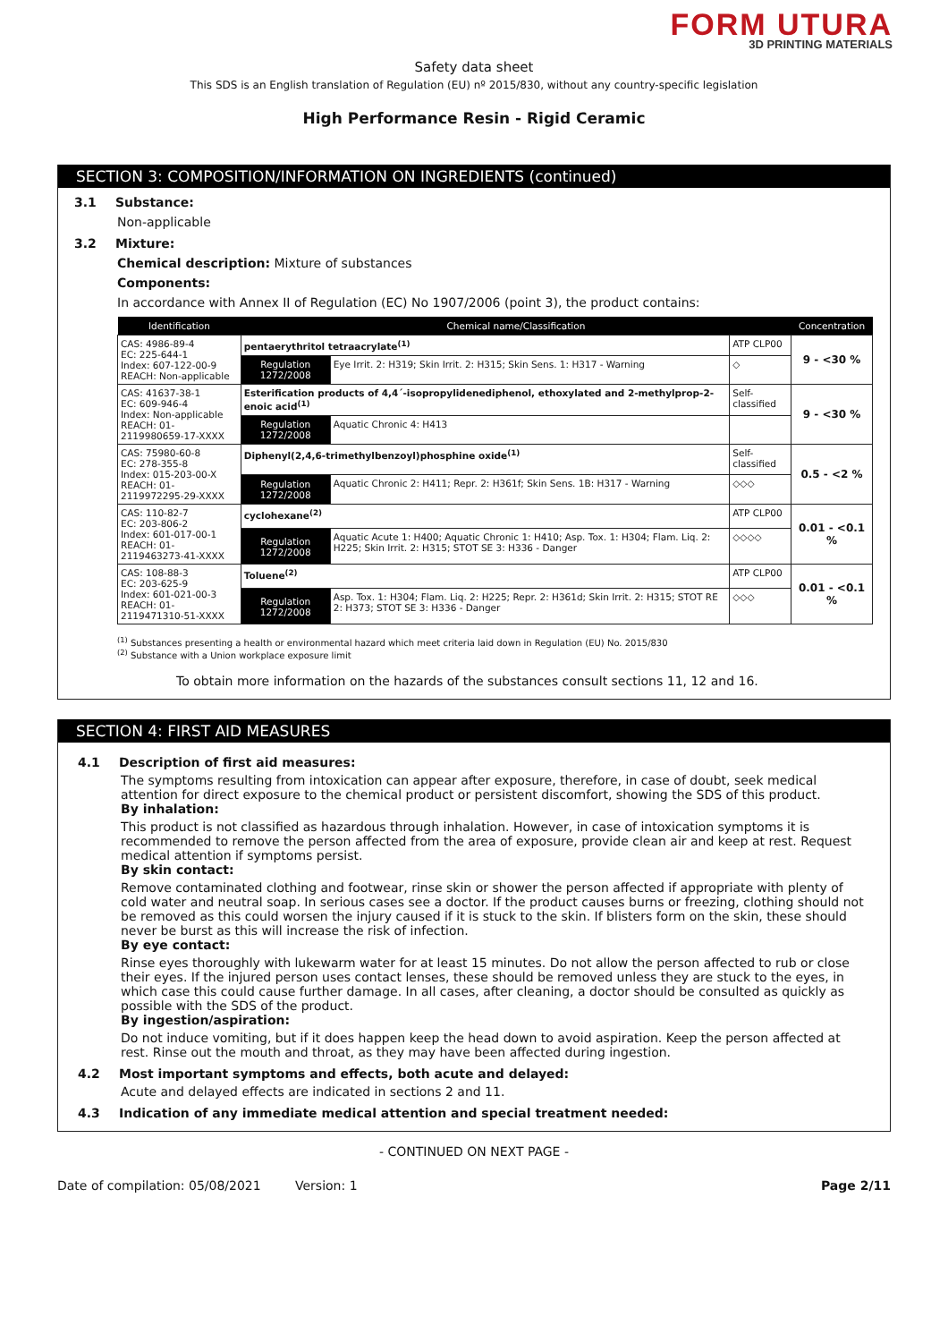FORM UTURA
3D PRINTING MATERIALS
Safety data sheet
This SDS is an English translation of Regulation (EU) nº 2015/830, without any country-specific legislation
High Performance Resin - Rigid Ceramic
SECTION 3: COMPOSITION/INFORMATION ON INGREDIENTS (continued)
3.1 Substance:
Non-applicable
3.2 Mixture:
Chemical description: Mixture of substances
Components:
In accordance with Annex II of Regulation (EC) No 1907/2006 (point 3), the product contains:
| Identification | Chemical name/Classification | | | Concentration |
| --- | --- | --- | --- | --- |
| CAS: 4986-89-4 EC: 225-644-1 Index: 607-122-00-9 REACH: Non-applicable | pentaerythritol tetraacrylate<sup>(1)</sup> | | ATP CLP00 | 9 - <30 % |
| | Regulation 1272/2008 | Eye Irrit. 2: H319; Skin Irrit. 2: H315; Skin Sens. 1: H317 - Warning | ◇ | |
| CAS: 41637-38-1 EC: 609-946-4 Index: Non-applicable REACH: 01-2119980659-17-XXXX | Esterification products of 4,4´-isopropylidenediphenol, ethoxylated and 2-methylprop-2-enoic acid<sup>(1)</sup> | | Self-classified | 9 - <30 % |
| | Regulation 1272/2008 | Aquatic Chronic 4: H413 | | |
| CAS: 75980-60-8 EC: 278-355-8 Index: 015-203-00-X REACH: 01-2119972295-29-XXXX | Diphenyl(2,4,6-trimethylbenzoyl)phosphine oxide<sup>(1)</sup> | | Self-classified | 0.5 - <2 % |
| | Regulation 1272/2008 | Aquatic Chronic 2: H411; Repr. 2: H361f; Skin Sens. 1B: H317 - Warning | ◇◇◇ | |
| CAS: 110-82-7 EC: 203-806-2 Index: 601-017-00-1 REACH: 01-2119463273-41-XXXX | cyclohexane<sup>(2)</sup> | | ATP CLP00 | 0.01 - <0.1 % |
| | Regulation 1272/2008 | Aquatic Acute 1: H400; Aquatic Chronic 1: H410; Asp. Tox. 1: H304; Flam. Liq. 2: H225; Skin Irrit. 2: H315; STOT SE 3: H336 - Danger | ◇◇◇◇ | |
| CAS: 108-88-3 EC: 203-625-9 Index: 601-021-00-3 REACH: 01-2119471310-51-XXXX | Toluene<sup>(2)</sup> | | ATP CLP00 | 0.01 - <0.1 % |
| | Regulation 1272/2008 | Asp. Tox. 1: H304; Flam. Liq. 2: H225; Repr. 2: H361d; Skin Irrit. 2: H315; STOT RE 2: H373; STOT SE 3: H336 - Danger | ◇◇◇ | |
<sup>(1)</sup> Substances presenting a health or environmental hazard which meet criteria laid down in Regulation (EU) No. 2015/830
<sup>(2)</sup> Substance with a Union workplace exposure limit
To obtain more information on the hazards of the substances consult sections 11, 12 and 16.
SECTION 4: FIRST AID MEASURES
4.1 Description of first aid measures:
The symptoms resulting from intoxication can appear after exposure, therefore, in case of doubt, seek medical attention for direct exposure to the chemical product or persistent discomfort, showing the SDS of this product.
By inhalation:
This product is not classified as hazardous through inhalation. However, in case of intoxication symptoms it is recommended to remove the person affected from the area of exposure, provide clean air and keep at rest. Request medical attention if symptoms persist.
By skin contact:
Remove contaminated clothing and footwear, rinse skin or shower the person affected if appropriate with plenty of cold water and neutral soap. In serious cases see a doctor. If the product causes burns or freezing, clothing should not be removed as this could worsen the injury caused if it is stuck to the skin. If blisters form on the skin, these should never be burst as this will increase the risk of infection.
By eye contact:
Rinse eyes thoroughly with lukewarm water for at least 15 minutes. Do not allow the person affected to rub or close their eyes. If the injured person uses contact lenses, these should be removed unless they are stuck to the eyes, in which case this could cause further damage. In all cases, after cleaning, a doctor should be consulted as quickly as possible with the SDS of the product.
By ingestion/aspiration:
Do not induce vomiting, but if it does happen keep the head down to avoid aspiration. Keep the person affected at rest. Rinse out the mouth and throat, as they may have been affected during ingestion.
4.2 Most important symptoms and effects, both acute and delayed:
Acute and delayed effects are indicated in sections 2 and 11.
4.3 Indication of any immediate medical attention and special treatment needed:
- CONTINUED ON NEXT PAGE -
Date of compilation: 05/08/2021 Version: 1 Page 2/11